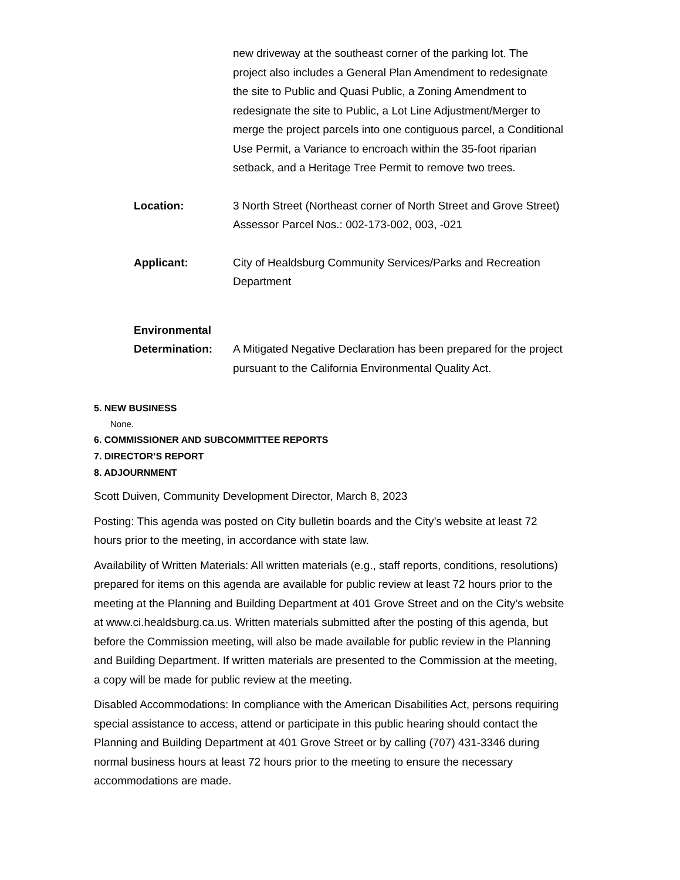new driveway at the southeast corner of the parking lot. The project also includes a General Plan Amendment to redesignate the site to Public and Quasi Public, a Zoning Amendment to redesignate the site to Public, a Lot Line Adjustment/Merger to merge the project parcels into one contiguous parcel, a Conditional Use Permit, a Variance to encroach within the 35-foot riparian setback, and a Heritage Tree Permit to remove two trees.
Location: 3 North Street (Northeast corner of North Street and Grove Street) Assessor Parcel Nos.: 002-173-002, 003, -021
Applicant: City of Healdsburg Community Services/Parks and Recreation Department
Environmental
Determination:
A Mitigated Negative Declaration has been prepared for the project pursuant to the California Environmental Quality Act.
5. NEW BUSINESS
None.
6. COMMISSIONER AND SUBCOMMITTEE REPORTS
7. DIRECTOR’S REPORT
8. ADJOURNMENT
Scott Duiven, Community Development Director, March 8, 2023
Posting: This agenda was posted on City bulletin boards and the City’s website at least 72 hours prior to the meeting, in accordance with state law.
Availability of Written Materials: All written materials (e.g., staff reports, conditions, resolutions) prepared for items on this agenda are available for public review at least 72 hours prior to the meeting at the Planning and Building Department at 401 Grove Street and on the City’s website at www.ci.healdsburg.ca.us. Written materials submitted after the posting of this agenda, but before the Commission meeting, will also be made available for public review in the Planning and Building Department. If written materials are presented to the Commission at the meeting, a copy will be made for public review at the meeting.
Disabled Accommodations: In compliance with the American Disabilities Act, persons requiring special assistance to access, attend or participate in this public hearing should contact the Planning and Building Department at 401 Grove Street or by calling (707) 431-3346 during normal business hours at least 72 hours prior to the meeting to ensure the necessary accommodations are made.